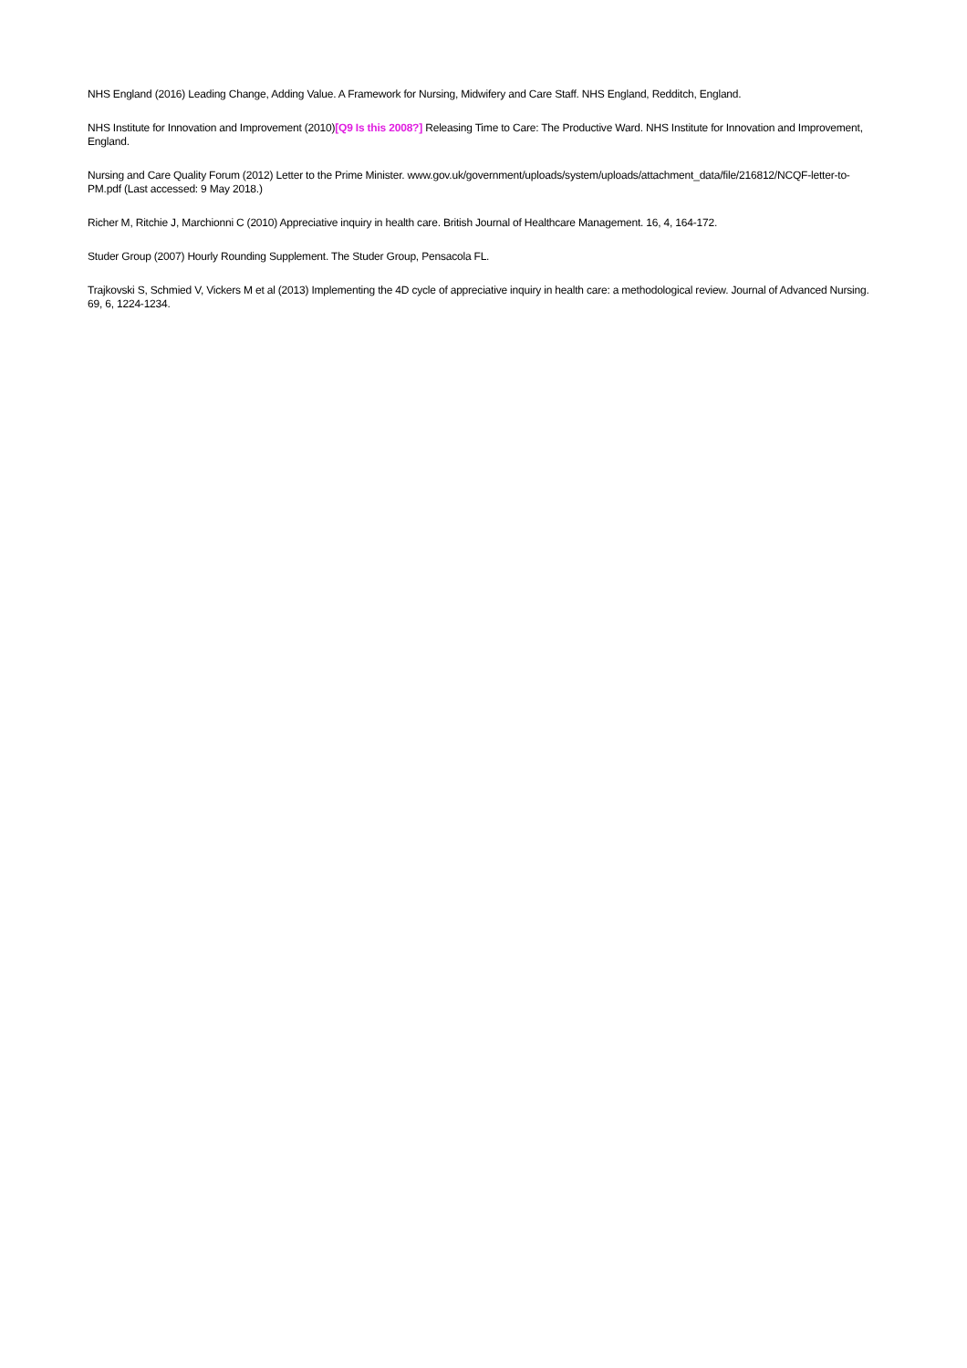NHS England (2016) Leading Change, Adding Value. A Framework for Nursing, Midwifery and Care Staff. NHS England, Redditch, England.
NHS Institute for Innovation and Improvement (2010)[Q9 Is this 2008?] Releasing Time to Care: The Productive Ward. NHS Institute for Innovation and Improvement, England.
Nursing and Care Quality Forum (2012) Letter to the Prime Minister. www.gov.uk/government/uploads/system/uploads/attachment_data/file/216812/NCQF-letter-to-PM.pdf (Last accessed: 9 May 2018.)
Richer M, Ritchie J, Marchionni C (2010) Appreciative inquiry in health care. British Journal of Healthcare Management. 16, 4, 164-172.
Studer Group (2007) Hourly Rounding Supplement. The Studer Group, Pensacola FL.
Trajkovski S, Schmied V, Vickers M et al (2013) Implementing the 4D cycle of appreciative inquiry in health care: a methodological review. Journal of Advanced Nursing. 69, 6, 1224-1234.